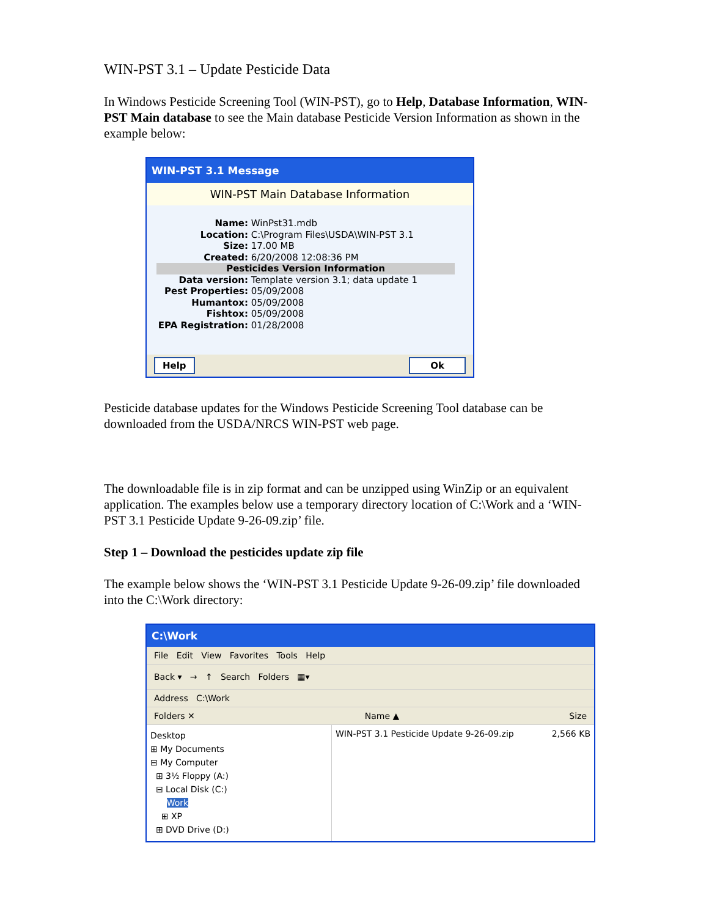WIN-PST 3.1 – Update Pesticide Data
In Windows Pesticide Screening Tool (WIN-PST), go to Help, Database Information, WIN-PST Main database to see the Main database Pesticide Version Information as shown in the example below:
WIN-PST 3.1 Message
WIN-PST Main Database Information
Name: WinPst31.mdb
Location: C:\Program Files\USDA\WIN-PST 3.1
Size: 17.00 MB
Created: 6/20/2008 12:08:36 PM
Pesticides Version Information
Data version: Template version 3.1; data update 1
Pest Properties: 05/09/2008
Humantox: 05/09/2008
Fishtox: 05/09/2008
EPA Registration: 01/28/2008
Help Ok
Pesticide database updates for the Windows Pesticide Screening Tool database can be downloaded from the USDA/NRCS WIN-PST web page.
The downloadable file is in zip format and can be unzipped using WinZip or an equivalent application. The examples below use a temporary directory location of C:\Work and a ‘WIN-PST 3.1 Pesticide Update 9-26-09.zip’ file.
Step 1 – Download the pesticides update zip file
The example below shows the ‘WIN-PST 3.1 Pesticide Update 9-26-09.zip’ file downloaded into the C:\Work directory:
C:\Work
File Edit View Favorites Tools Help
Back ▾ → ↑ Search Folders ▦▾
Address C:\Work
Folders ✕ Name ▲ Size
Desktop
⊞ My Documents
⊟ My Computer
⊞ 3½ Floppy (A:)
⊟ Local Disk (C:)
Work
⊞ XP
⊞ DVD Drive (D:)
WIN-PST 3.1 Pesticide Update 9-26-09.zip 2,566 KB